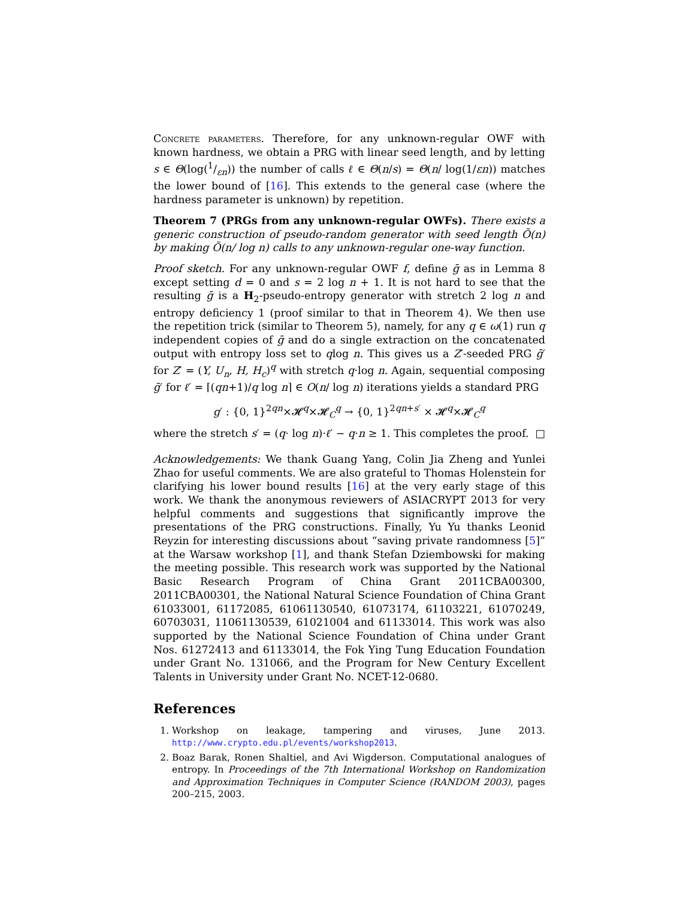Concrete parameters. Therefore, for any unknown-regular OWF with known hardness, we obtain a PRG with linear seed length, and by letting s ∈ Θ(log(1/εn)) the number of calls ℓ ∈ Θ(n/s) = Θ(n/ log(1/εn)) matches the lower bound of [16]. This extends to the general case (where the hardness parameter is unknown) by repetition.
Theorem 7 (PRGs from any unknown-regular OWFs). There exists a generic construction of pseudo-random generator with seed length Õ(n) by making Õ(n/ log n) calls to any unknown-regular one-way function.
Proof sketch. For any unknown-regular OWF f, define ḡ as in Lemma 8 except setting d = 0 and s = 2 log n + 1. It is not hard to see that the resulting ḡ is a H<sub>2</sub>-pseudo-entropy generator with stretch 2 log n and entropy deficiency 1 (proof similar to that in Theorem 4). We then use the repetition trick (similar to Theorem 5), namely, for any q ∈ ω(1) run q independent copies of ḡ and do a single extraction on the concatenated output with entropy loss set to qlog n. This gives us a Z′-seeded PRG ḡ′ for Z′ = (Y, U<sub>n</sub>, H, H<sub>c</sub>)<sup>q</sup> with stretch q·log n. Again, sequential composing ḡ′ for ℓ′ = ⌈(qn+1)/q log n⌉ ∈ O(n/ log n) iterations yields a standard PRG
g′ : {0, 1}<sup>2qn</sup>×𝓗<sup>q</sup>×𝓗<sub>C</sub><sup>q</sup> → {0, 1}<sup>2qn+s′</sup> × 𝓗<sup>q</sup>×𝓗<sub>C</sub><sup>q</sup>
where the stretch s′ = (q· log n)·ℓ′ − q·n ≥ 1. This completes the proof. □
Acknowledgements: We thank Guang Yang, Colin Jia Zheng and Yunlei Zhao for useful comments. We are also grateful to Thomas Holenstein for clarifying his lower bound results [16] at the very early stage of this work. We thank the anonymous reviewers of ASIACRYPT 2013 for very helpful comments and suggestions that significantly improve the presentations of the PRG constructions. Finally, Yu Yu thanks Leonid Reyzin for interesting discussions about “saving private randomness [5]” at the Warsaw workshop [1], and thank Stefan Dziembowski for making the meeting possible. This research work was supported by the National Basic Research Program of China Grant 2011CBA00300, 2011CBA00301, the National Natural Science Foundation of China Grant 61033001, 61172085, 61061130540, 61073174, 61103221, 61070249, 60703031, 11061130539, 61021004 and 61133014. This work was also supported by the National Science Foundation of China under Grant Nos. 61272413 and 61133014, the Fok Ying Tung Education Foundation under Grant No. 131066, and the Program for New Century Excellent Talents in University under Grant No. NCET-12-0680.
References
1. Workshop on leakage, tampering and viruses, June 2013. http://www.crypto.edu.pl/events/workshop2013.
2. Boaz Barak, Ronen Shaltiel, and Avi Wigderson. Computational analogues of entropy. In Proceedings of the 7th International Workshop on Randomization and Approximation Techniques in Computer Science (RANDOM 2003), pages 200–215, 2003.